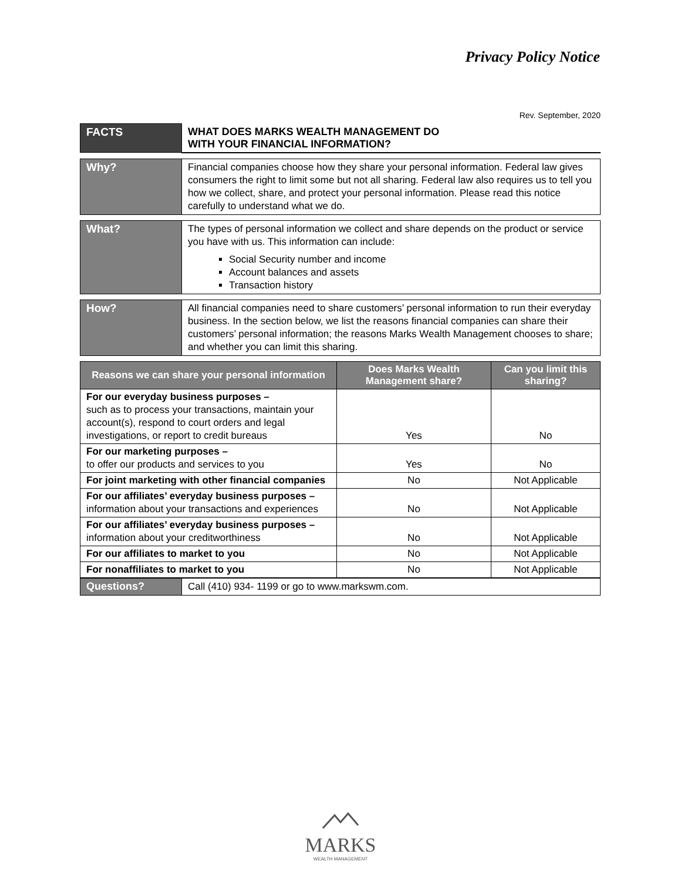Privacy Policy Notice
Rev. September, 2020
| FACTS | WHAT DOES MARKS WEALTH MANAGEMENT DO WITH YOUR FINANCIAL INFORMATION? |
| Why? | Financial companies choose how they share your personal information. Federal law gives consumers the right to limit some but not all sharing. Federal law also requires us to tell you how we collect, share, and protect your personal information. Please read this notice carefully to understand what we do. |
| What? | The types of personal information we collect and share depends on the product or service you have with us. This information can include: Social Security number and income Account balances and assets Transaction history |
| How? | All financial companies need to share customers’ personal information to run their everyday business. In the section below, we list the reasons financial companies can share their customers’ personal information; the reasons Marks Wealth Management chooses to share; and whether you can limit this sharing. |
| Reasons we can share your personal information | Does Marks Wealth Management share? | Can you limit this sharing? |
| --- | --- | --- |
| For our everyday business purposes – such as to process your transactions, maintain your account(s), respond to court orders and legal investigations, or report to credit bureaus | Yes | No |
| For our marketing purposes – to offer our products and services to you | Yes | No |
| For joint marketing with other financial companies | No | Not Applicable |
| For our affiliates’ everyday business purposes – information about your transactions and experiences | No | Not Applicable |
| For our affiliates’ everyday business purposes – information about your creditworthiness | No | Not Applicable |
| For our affiliates to market to you | No | Not Applicable |
| For nonaffiliates to market to you | No | Not Applicable |
| Questions? | Call (410) 934- 1199 or go to www.markswm.com. |
MARKS
WEALTH MANAGEMENT